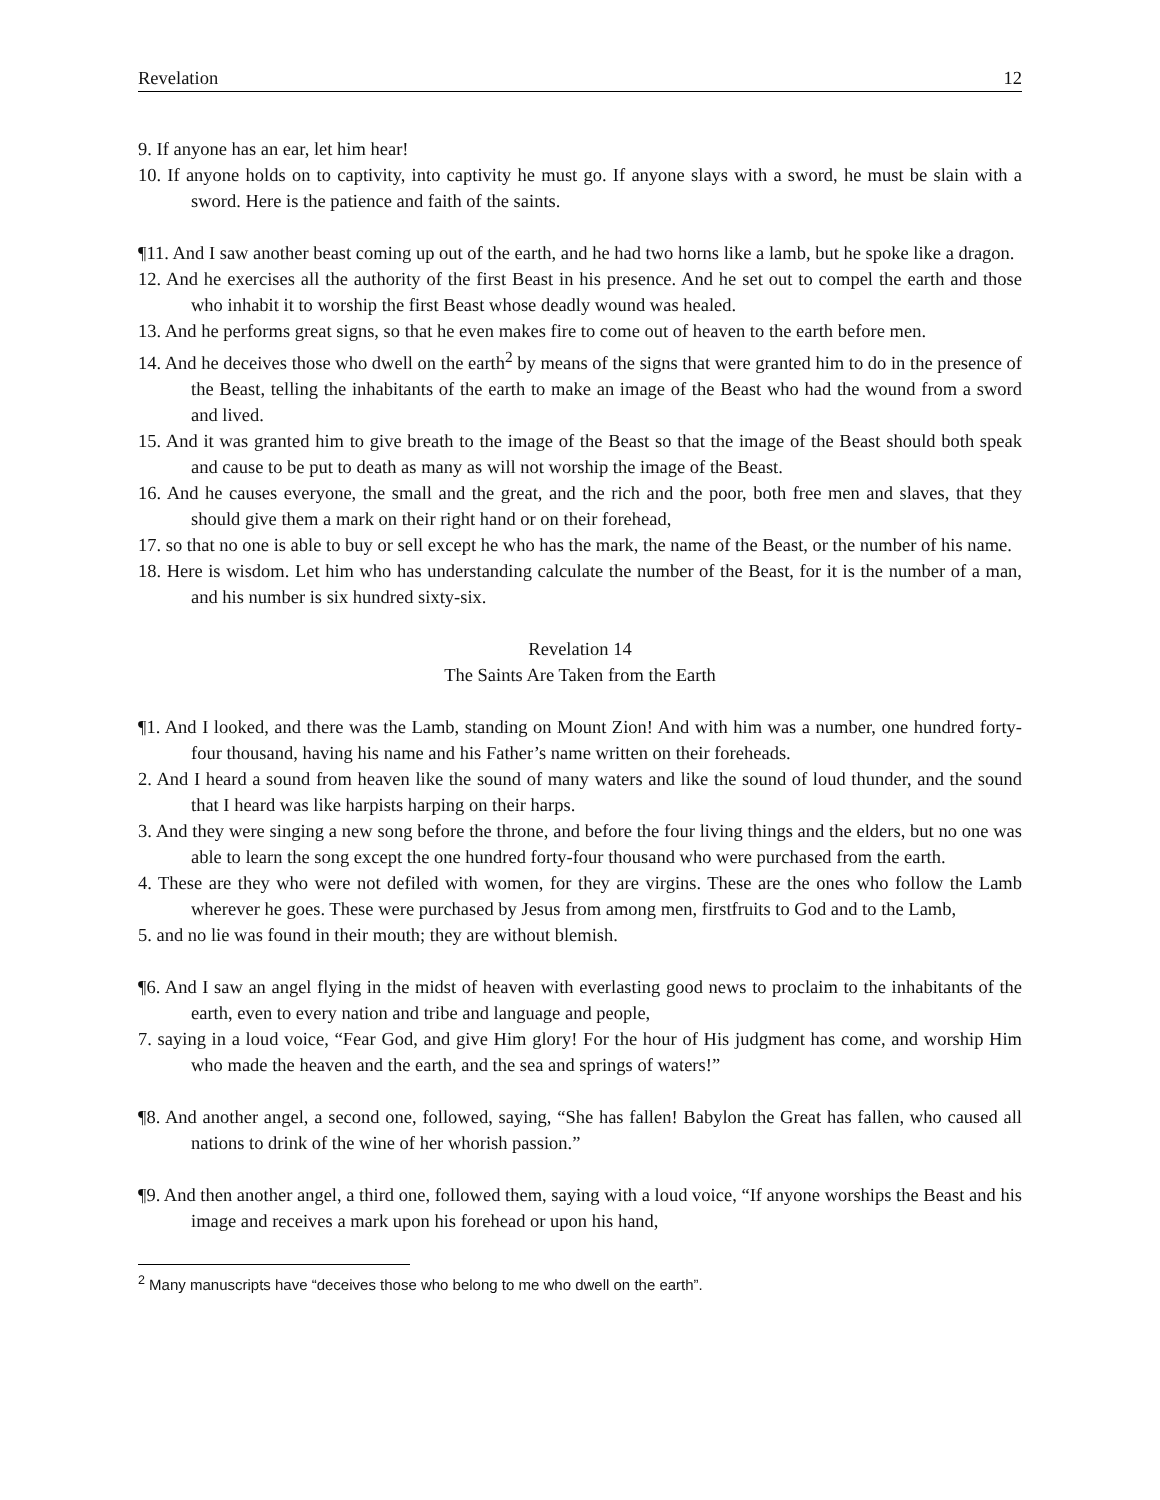Revelation 12
9. If anyone has an ear, let him hear!
10. If anyone holds on to captivity, into captivity he must go. If anyone slays with a sword, he must be slain with a sword. Here is the patience and faith of the saints.
¶11. And I saw another beast coming up out of the earth, and he had two horns like a lamb, but he spoke like a dragon.
12. And he exercises all the authority of the first Beast in his presence. And he set out to compel the earth and those who inhabit it to worship the first Beast whose deadly wound was healed.
13. And he performs great signs, so that he even makes fire to come out of heaven to the earth before men.
14. And he deceives those who dwell on the earth<sup>2</sup> by means of the signs that were granted him to do in the presence of the Beast, telling the inhabitants of the earth to make an image of the Beast who had the wound from a sword and lived.
15. And it was granted him to give breath to the image of the Beast so that the image of the Beast should both speak and cause to be put to death as many as will not worship the image of the Beast.
16. And he causes everyone, the small and the great, and the rich and the poor, both free men and slaves, that they should give them a mark on their right hand or on their forehead,
17. so that no one is able to buy or sell except he who has the mark, the name of the Beast, or the number of his name.
18. Here is wisdom. Let him who has understanding calculate the number of the Beast, for it is the number of a man, and his number is six hundred sixty-six.
Revelation 14
The Saints Are Taken from the Earth
¶1. And I looked, and there was the Lamb, standing on Mount Zion! And with him was a number, one hundred forty-four thousand, having his name and his Father’s name written on their foreheads.
2. And I heard a sound from heaven like the sound of many waters and like the sound of loud thunder, and the sound that I heard was like harpists harping on their harps.
3. And they were singing a new song before the throne, and before the four living things and the elders, but no one was able to learn the song except the one hundred forty-four thousand who were purchased from the earth.
4. These are they who were not defiled with women, for they are virgins. These are the ones who follow the Lamb wherever he goes. These were purchased by Jesus from among men, firstfruits to God and to the Lamb,
5. and no lie was found in their mouth; they are without blemish.
¶6. And I saw an angel flying in the midst of heaven with everlasting good news to proclaim to the inhabitants of the earth, even to every nation and tribe and language and people,
7. saying in a loud voice, “Fear God, and give Him glory! For the hour of His judgment has come, and worship Him who made the heaven and the earth, and the sea and springs of waters!”
¶8. And another angel, a second one, followed, saying, “She has fallen! Babylon the Great has fallen, who caused all nations to drink of the wine of her whorish passion.”
¶9. And then another angel, a third one, followed them, saying with a loud voice, “If anyone worships the Beast and his image and receives a mark upon his forehead or upon his hand,
<sup>2</sup> Many manuscripts have “deceives those who belong to me who dwell on the earth”.